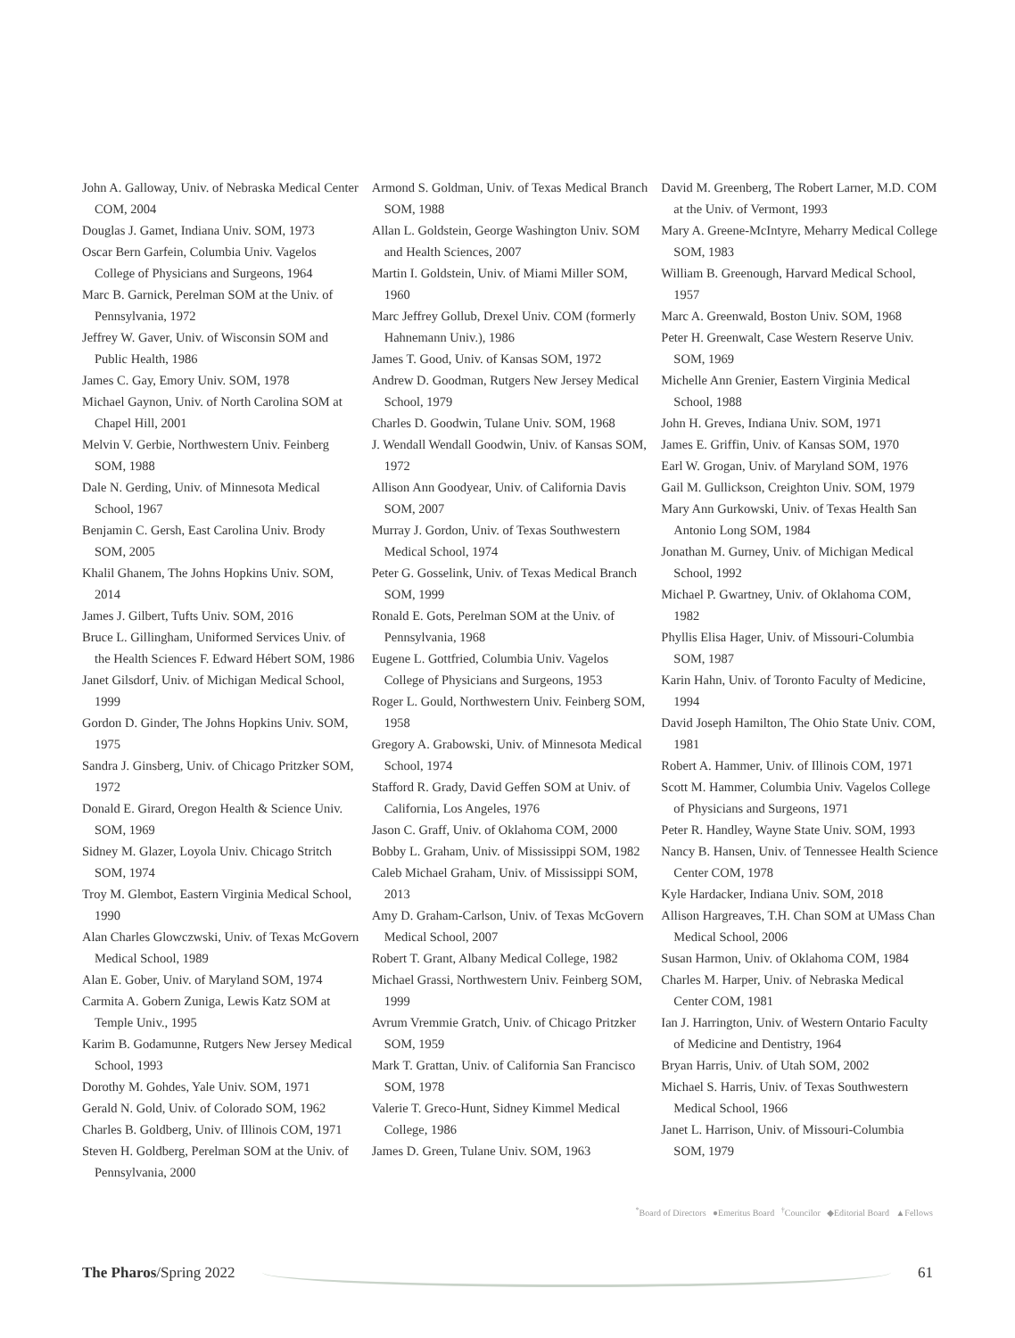John A. Galloway, Univ. of Nebraska Medical Center COM, 2004
Douglas J. Gamet, Indiana Univ. SOM, 1973
Oscar Bern Garfein, Columbia Univ. Vagelos College of Physicians and Surgeons, 1964
Marc B. Garnick, Perelman SOM at the Univ. of Pennsylvania, 1972
Jeffrey W. Gaver, Univ. of Wisconsin SOM and Public Health, 1986
James C. Gay, Emory Univ. SOM, 1978
Michael Gaynon, Univ. of North Carolina SOM at Chapel Hill, 2001
Melvin V. Gerbie, Northwestern Univ. Feinberg SOM, 1988
Dale N. Gerding, Univ. of Minnesota Medical School, 1967
Benjamin C. Gersh, East Carolina Univ. Brody SOM, 2005
Khalil Ghanem, The Johns Hopkins Univ. SOM, 2014
James J. Gilbert, Tufts Univ. SOM, 2016
Bruce L. Gillingham, Uniformed Services Univ. of the Health Sciences F. Edward Hébert SOM, 1986
Janet Gilsdorf, Univ. of Michigan Medical School, 1999
Gordon D. Ginder, The Johns Hopkins Univ. SOM, 1975
Sandra J. Ginsberg, Univ. of Chicago Pritzker SOM, 1972
Donald E. Girard, Oregon Health & Science Univ. SOM, 1969
Sidney M. Glazer, Loyola Univ. Chicago Stritch SOM, 1974
Troy M. Glembot, Eastern Virginia Medical School, 1990
Alan Charles Glowczwski, Univ. of Texas McGovern Medical School, 1989
Alan E. Gober, Univ. of Maryland SOM, 1974
Carmita A. Gobern Zuniga, Lewis Katz SOM at Temple Univ., 1995
Karim B. Godamunne, Rutgers New Jersey Medical School, 1993
Dorothy M. Gohdes, Yale Univ. SOM, 1971
Gerald N. Gold, Univ. of Colorado SOM, 1962
Charles B. Goldberg, Univ. of Illinois COM, 1971
Steven H. Goldberg, Perelman SOM at the Univ. of Pennsylvania, 2000
Armond S. Goldman, Univ. of Texas Medical Branch SOM, 1988
Allan L. Goldstein, George Washington Univ. SOM and Health Sciences, 2007
Martin I. Goldstein, Univ. of Miami Miller SOM, 1960
Marc Jeffrey Gollub, Drexel Univ. COM (formerly Hahnemann Univ.), 1986
James T. Good, Univ. of Kansas SOM, 1972
Andrew D. Goodman, Rutgers New Jersey Medical School, 1979
Charles D. Goodwin, Tulane Univ. SOM, 1968
J. Wendall Wendall Goodwin, Univ. of Kansas SOM, 1972
Allison Ann Goodyear, Univ. of California Davis SOM, 2007
Murray J. Gordon, Univ. of Texas Southwestern Medical School, 1974
Peter G. Gosselink, Univ. of Texas Medical Branch SOM, 1999
Ronald E. Gots, Perelman SOM at the Univ. of Pennsylvania, 1968
Eugene L. Gottfried, Columbia Univ. Vagelos College of Physicians and Surgeons, 1953
Roger L. Gould, Northwestern Univ. Feinberg SOM, 1958
Gregory A. Grabowski, Univ. of Minnesota Medical School, 1974
Stafford R. Grady, David Geffen SOM at Univ. of California, Los Angeles, 1976
Jason C. Graff, Univ. of Oklahoma COM, 2000
Bobby L. Graham, Univ. of Mississippi SOM, 1982
Caleb Michael Graham, Univ. of Mississippi SOM, 2013
Amy D. Graham-Carlson, Univ. of Texas McGovern Medical School, 2007
Robert T. Grant, Albany Medical College, 1982
Michael Grassi, Northwestern Univ. Feinberg SOM, 1999
Avrum Vremmie Gratch, Univ. of Chicago Pritzker SOM, 1959
Mark T. Grattan, Univ. of California San Francisco SOM, 1978
Valerie T. Greco-Hunt, Sidney Kimmel Medical College, 1986
James D. Green, Tulane Univ. SOM, 1963
David M. Greenberg, The Robert Larner, M.D. COM at the Univ. of Vermont, 1993
Mary A. Greene-McIntyre, Meharry Medical College SOM, 1983
William B. Greenough, Harvard Medical School, 1957
Marc A. Greenwald, Boston Univ. SOM, 1968
Peter H. Greenwalt, Case Western Reserve Univ. SOM, 1969
Michelle Ann Grenier, Eastern Virginia Medical School, 1988
John H. Greves, Indiana Univ. SOM, 1971
James E. Griffin, Univ. of Kansas SOM, 1970
Earl W. Grogan, Univ. of Maryland SOM, 1976
Gail M. Gullickson, Creighton Univ. SOM, 1979
Mary Ann Gurkowski, Univ. of Texas Health San Antonio Long SOM, 1984
Jonathan M. Gurney, Univ. of Michigan Medical School, 1992
Michael P. Gwartney, Univ. of Oklahoma COM, 1982
Phyllis Elisa Hager, Univ. of Missouri-Columbia SOM, 1987
Karin Hahn, Univ. of Toronto Faculty of Medicine, 1994
David Joseph Hamilton, The Ohio State Univ. COM, 1981
Robert A. Hammer, Univ. of Illinois COM, 1971
Scott M. Hammer, Columbia Univ. Vagelos College of Physicians and Surgeons, 1971
Peter R. Handley, Wayne State Univ. SOM, 1993
Nancy B. Hansen, Univ. of Tennessee Health Science Center COM, 1978
Kyle Hardacker, Indiana Univ. SOM, 2018
Allison Hargreaves, T.H. Chan SOM at UMass Chan Medical School, 2006
Susan Harmon, Univ. of Oklahoma COM, 1984
Charles M. Harper, Univ. of Nebraska Medical Center COM, 1981
Ian J. Harrington, Univ. of Western Ontario Faculty of Medicine and Dentistry, 1964
Bryan Harris, Univ. of Utah SOM, 2002
Michael S. Harris, Univ. of Texas Southwestern Medical School, 1966
Janet L. Harrison, Univ. of Missouri-Columbia SOM, 1979
<sup>*</sup> Board of Directors ●Emeritus Board <sup>†</sup>Councilor ◆Editorial Board ▲Fellows
The Pharos/Spring 2022 61